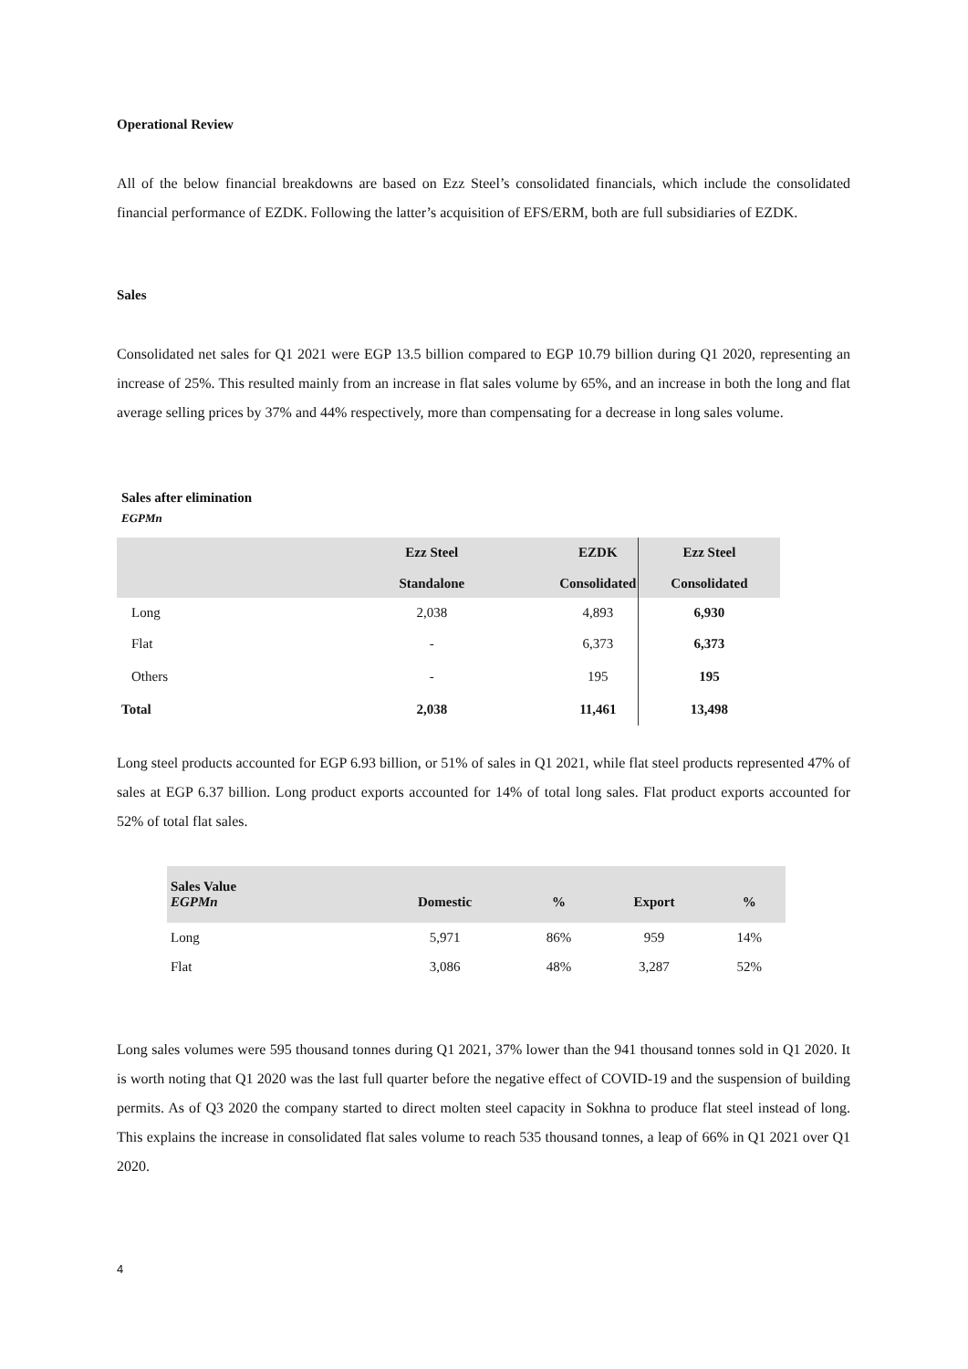Operational Review
All of the below financial breakdowns are based on Ezz Steel’s consolidated financials, which include the consolidated financial performance of EZDK. Following the latter’s acquisition of EFS/ERM, both are full subsidiaries of EZDK.
Sales
Consolidated net sales for Q1 2021 were EGP 13.5 billion compared to EGP 10.79 billion during Q1 2020, representing an increase of 25%. This resulted mainly from an increase in flat sales volume by 65%, and an increase in both the long and flat average selling prices by 37% and 44% respectively, more than compensating for a decrease in long sales volume.
Sales after elimination
EGPMn
| | Ezz Steel Standalone | EZDK Consolidated | Ezz Steel Consolidated |
| --- | --- | --- | --- |
| Long | 2,038 | 4,893 | 6,930 |
| Flat | - | 6,373 | 6,373 |
| Others | - | 195 | 195 |
| Total | 2,038 | 11,461 | 13,498 |
Long steel products accounted for EGP 6.93 billion, or 51% of sales in Q1 2021, while flat steel products represented 47% of sales at EGP 6.37 billion. Long product exports accounted for 14% of total long sales. Flat product exports accounted for 52% of total flat sales.
| Sales Value EGPMn | Domestic | % | Export | % |
| --- | --- | --- | --- | --- |
| Long | 5,971 | 86% | 959 | 14% |
| Flat | 3,086 | 48% | 3,287 | 52% |
Long sales volumes were 595 thousand tonnes during Q1 2021, 37% lower than the 941 thousand tonnes sold in Q1 2020. It is worth noting that Q1 2020 was the last full quarter before the negative effect of COVID-19 and the suspension of building permits. As of Q3 2020 the company started to direct molten steel capacity in Sokhna to produce flat steel instead of long. This explains the increase in consolidated flat sales volume to reach 535 thousand tonnes, a leap of 66% in Q1 2021 over Q1 2020.
4